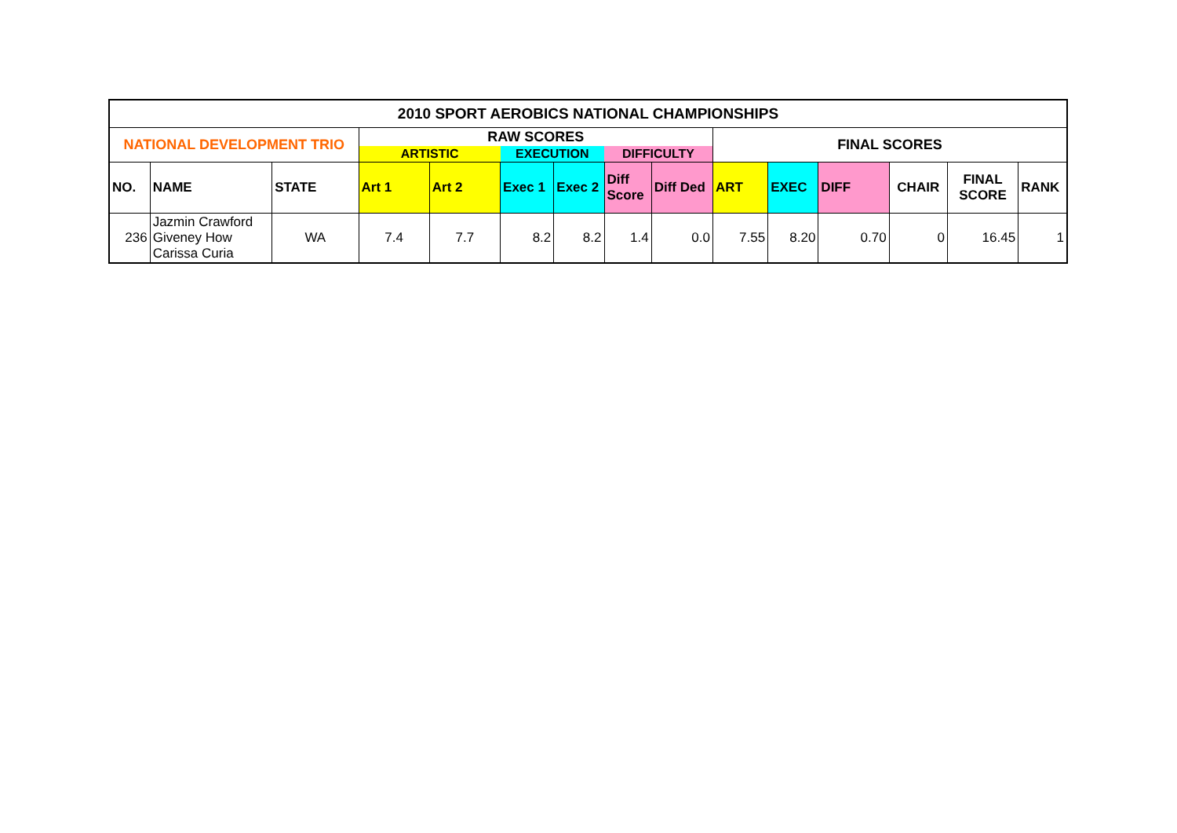| 2010 SPORT AEROBICS NATIONAL CHAMPIONSHIPS | | | | | | | | | | | | | | |
| --- | --- | --- | --- | --- | --- | --- | --- | --- | --- | --- | --- | --- | --- | --- |
| NATIONAL DEVELOPMENT TRIO | | | RAW SCORES | | | | | | FINAL SCORES | | | | | |
| | | | ARTISTIC | | EXECUTION | | DIFFICULTY | | | | | | | |
| NO. | NAME | STATE | Art 1 | Art 2 | Exec 1 | Exec 2 | Diff Score | Diff Ded | ART | EXEC | DIFF | CHAIR | FINAL SCORE | RANK |
| 236 | Jazmin Crawford Giveney How Carissa Curia | WA | 7.4 | 7.7 | 8.2 | 8.2 | 1.4 | 0.0 | 7.55 | 8.20 | 0.70 | 0 | 16.45 | 1 |